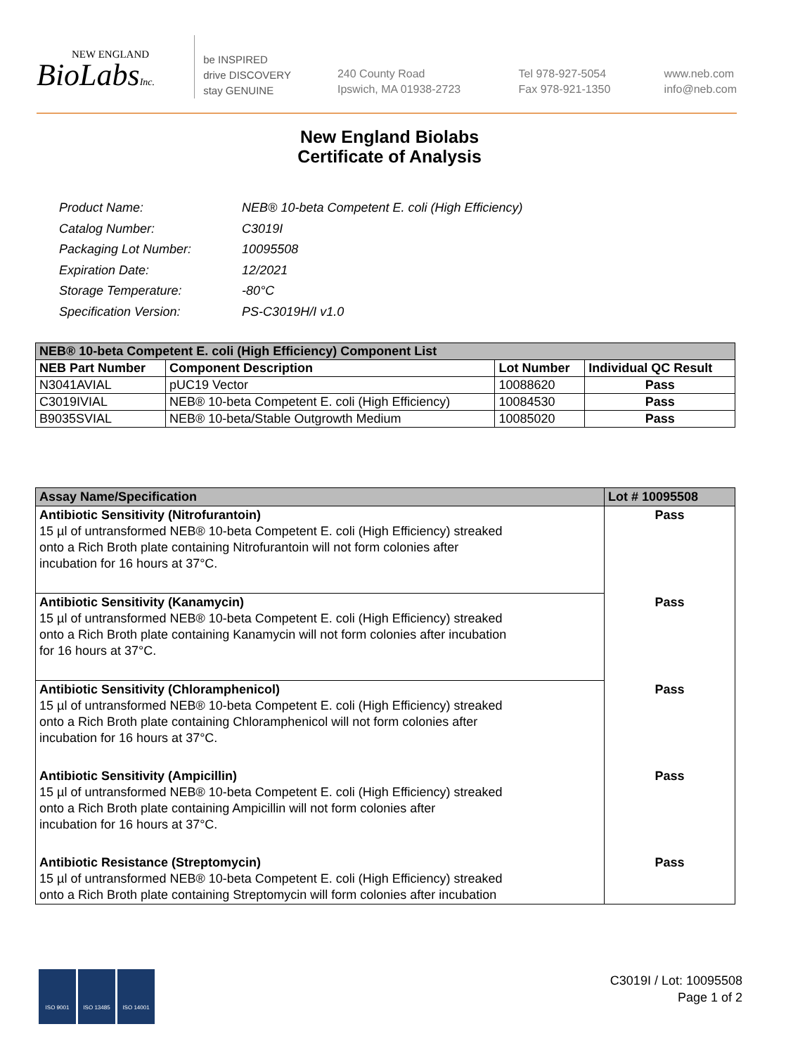NEW ENGLAND
BioLabsInc.
be INSPIRED
drive DISCOVERY
stay GENUINE
240 County Road
Ipswich, MA 01938-2723
Tel 978-927-5054
Fax 978-921-1350
www.neb.com
info@neb.com
New England Biolabs
Certificate of Analysis
| Product Name: | NEB® 10-beta Competent E. coli (High Efficiency) |
| Catalog Number: | C3019I |
| Packaging Lot Number: | 10095508 |
| Expiration Date: | 12/2021 |
| Storage Temperature: | -80°C |
| Specification Version: | PS-C3019H/I v1.0 |
| NEB® 10-beta Competent E. coli (High Efficiency) Component List | | | |
| --- | --- | --- | --- |
| NEB Part Number | Component Description | Lot Number | Individual QC Result |
| N3041AVIAL | pUC19 Vector | 10088620 | Pass |
| C3019IVIAL | NEB® 10-beta Competent E. coli (High Efficiency) | 10084530 | Pass |
| B9035SVIAL | NEB® 10-beta/Stable Outgrowth Medium | 10085020 | Pass |
| Assay Name/Specification | Lot # 10095508 |
| --- | --- |
| Antibiotic Sensitivity (Nitrofurantoin) 15 µl of untransformed NEB® 10-beta Competent E. coli (High Efficiency) streaked onto a Rich Broth plate containing Nitrofurantoin will not form colonies after incubation for 16 hours at 37°C. | Pass |
| Antibiotic Sensitivity (Kanamycin) 15 µl of untransformed NEB® 10-beta Competent E. coli (High Efficiency) streaked onto a Rich Broth plate containing Kanamycin will not form colonies after incubation for 16 hours at 37°C. | Pass |
| Antibiotic Sensitivity (Chloramphenicol) 15 µl of untransformed NEB® 10-beta Competent E. coli (High Efficiency) streaked onto a Rich Broth plate containing Chloramphenicol will not form colonies after incubation for 16 hours at 37°C. | Pass |
| Antibiotic Sensitivity (Ampicillin) 15 µl of untransformed NEB® 10-beta Competent E. coli (High Efficiency) streaked onto a Rich Broth plate containing Ampicillin will not form colonies after incubation for 16 hours at 37°C. | Pass |
| Antibiotic Resistance (Streptomycin) 15 µl of untransformed NEB® 10-beta Competent E. coli (High Efficiency) streaked onto a Rich Broth plate containing Streptomycin will form colonies after incubation | Pass |
ISO 9001 ISO 13485 ISO 14001
C3019I / Lot: 10095508
Page 1 of 2